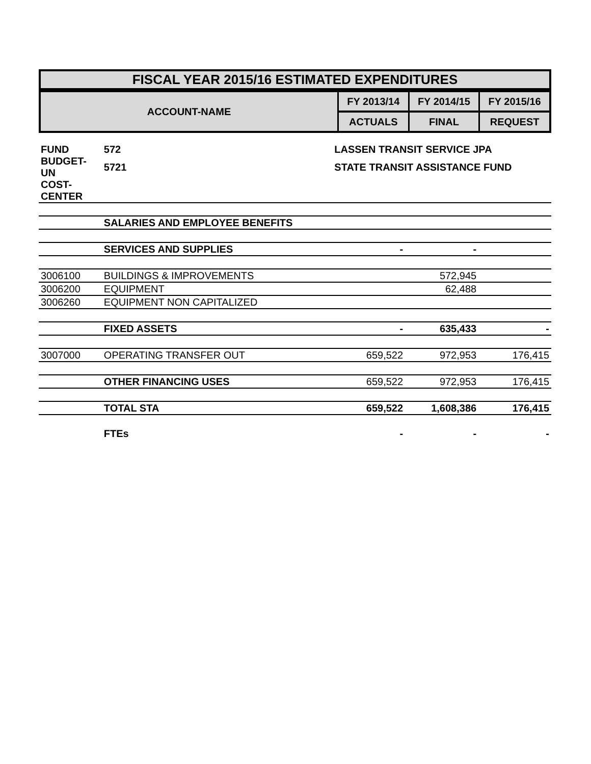| FISCAL YEAR 2015/16 ESTIMATED EXPENDITURES |
| ACCOUNT-NAME | FY 2013/14 | FY 2014/15 | FY 2015/16 |
| | ACTUALS | FINAL | REQUEST |
| FUND | 572 | LASSEN TRANSIT SERVICE JPA | | |
| BUDGET-UN | 5721 | STATE TRANSIT ASSISTANCE FUND | | |
| COST-CENTER | | | | |
| | SALARIES AND EMPLOYEE BENEFITS | | | |
| | SERVICES AND SUPPLIES | - | - | |
| 3006100 | BUILDINGS & IMPROVEMENTS | | 572,945 | |
| 3006200 | EQUIPMENT | | 62,488 | |
| 3006260 | EQUIPMENT NON CAPITALIZED | | | |
| | FIXED ASSETS | - | 635,433 | - |
| 3007000 | OPERATING TRANSFER OUT | 659,522 | 972,953 | 176,415 |
| | OTHER FINANCING USES | 659,522 | 972,953 | 176,415 |
| | TOTAL STA | 659,522 | 1,608,386 | 176,415 |
| | FTEs | - | - | - |